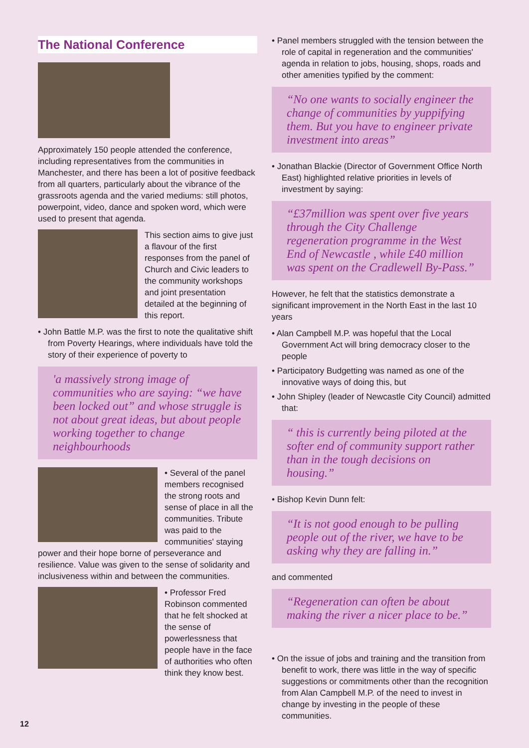The National Conference
Approximately 150 people attended the conference, including representatives from the communities in Manchester, and there has been a lot of positive feedback from all quarters, particularly about the vibrance of the grassroots agenda and the varied mediums: still photos, powerpoint, video, dance and spoken word, which were used to present that agenda.
This section aims to give just a flavour of the first responses from the panel of Church and Civic leaders to the community workshops and joint presentation detailed at the beginning of this report.
• John Battle M.P. was the first to note the qualitative shift from Poverty Hearings, where individuals have told the story of their experience of poverty to
'a massively strong image of communities who are saying: “we have been locked out” and whose struggle is not about great ideas, but about people working together to change neighbourhoods
• Several of the panel members recognised the strong roots and sense of place in all the communities. Tribute was paid to the communities' staying power and their hope borne of perseverance and resilience. Value was given to the sense of solidarity and inclusiveness within and between the communities.
• Professor Fred Robinson commented that he felt shocked at the sense of powerlessness that people have in the face of authorities who often think they know best.
• Panel members struggled with the tension between the role of capital in regeneration and the communities' agenda in relation to jobs, housing, shops, roads and other amenities typified by the comment:
“No one wants to socially engineer the change of communities by yuppifying them. But you have to engineer private investment into areas”
• Jonathan Blackie (Director of Government Office North East) highlighted relative priorities in levels of investment by saying:
“£37million was spent over five years through the City Challenge regeneration programme in the West End of Newcastle , while £40 million was spent on the Cradlewell By-Pass.”
However, he felt that the statistics demonstrate a significant improvement in the North East in the last 10 years
• Alan Campbell M.P. was hopeful that the Local Government Act will bring democracy closer to the people
• Participatory Budgetting was named as one of the innovative ways of doing this, but
• John Shipley (leader of Newcastle City Council) admitted that:
“ this is currently being piloted at the softer end of community support rather than in the tough decisions on housing.”
• Bishop Kevin Dunn felt:
“It is not good enough to be pulling people out of the river, we have to be asking why they are falling in.”
and commented
“Regeneration can often be about making the river a nicer place to be.”
• On the issue of jobs and training and the transition from benefit to work, there was little in the way of specific suggestions or commitments other than the recognition from Alan Campbell M.P. of the need to invest in change by investing in the people of these communities.
12